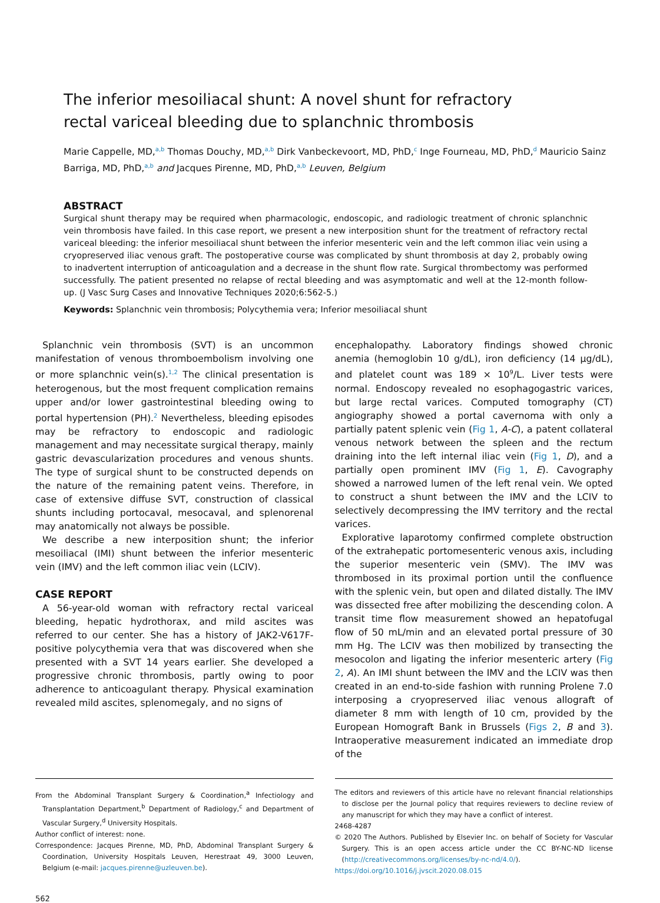The inferior mesoiliacal shunt: A novel shunt for refractory rectal variceal bleeding due to splanchnic thrombosis
Marie Cappelle, MD,<sup>a,b</sup> Thomas Douchy, MD,<sup>a,b</sup> Dirk Vanbeckevoort, MD, PhD,<sup>c</sup> Inge Fourneau, MD, PhD,<sup>d</sup> Mauricio Sainz Barriga, MD, PhD,<sup>a,b</sup> and Jacques Pirenne, MD, PhD,<sup>a,b</sup> Leuven, Belgium
ABSTRACT
Surgical shunt therapy may be required when pharmacologic, endoscopic, and radiologic treatment of chronic splanchnic vein thrombosis have failed. In this case report, we present a new interposition shunt for the treatment of refractory rectal variceal bleeding: the inferior mesoiliacal shunt between the inferior mesenteric vein and the left common iliac vein using a cryopreserved iliac venous graft. The postoperative course was complicated by shunt thrombosis at day 2, probably owing to inadvertent interruption of anticoagulation and a decrease in the shunt flow rate. Surgical thrombectomy was performed successfully. The patient presented no relapse of rectal bleeding and was asymptomatic and well at the 12-month follow-up. (J Vasc Surg Cases and Innovative Techniques 2020;6:562-5.)
Keywords: Splanchnic vein thrombosis; Polycythemia vera; Inferior mesoiliacal shunt
Splanchnic vein thrombosis (SVT) is an uncommon manifestation of venous thromboembolism involving one or more splanchnic vein(s).<sup>1,2</sup> The clinical presentation is heterogenous, but the most frequent complication remains upper and/or lower gastrointestinal bleeding owing to portal hypertension (PH).<sup>2</sup> Nevertheless, bleeding episodes may be refractory to endoscopic and radiologic management and may necessitate surgical therapy, mainly gastric devascularization procedures and venous shunts. The type of surgical shunt to be constructed depends on the nature of the remaining patent veins. Therefore, in case of extensive diffuse SVT, construction of classical shunts including portocaval, mesocaval, and splenorenal may anatomically not always be possible.
We describe a new interposition shunt; the inferior mesoiliacal (IMI) shunt between the inferior mesenteric vein (IMV) and the left common iliac vein (LCIV).
CASE REPORT
A 56-year-old woman with refractory rectal variceal bleeding, hepatic hydrothorax, and mild ascites was referred to our center. She has a history of JAK2-V617F-positive polycythemia vera that was discovered when she presented with a SVT 14 years earlier. She developed a progressive chronic thrombosis, partly owing to poor adherence to anticoagulant therapy. Physical examination revealed mild ascites, splenomegaly, and no signs of
encephalopathy. Laboratory findings showed chronic anemia (hemoglobin 10 g/dL), iron deficiency (14 μg/dL), and platelet count was 189 × 10<sup>9</sup>/L. Liver tests were normal. Endoscopy revealed no esophagogastric varices, but large rectal varices. Computed tomography (CT) angiography showed a portal cavernoma with only a partially patent splenic vein (Fig 1, A-C), a patent collateral venous network between the spleen and the rectum draining into the left internal iliac vein (Fig 1, D), and a partially open prominent IMV (Fig 1, E). Cavography showed a narrowed lumen of the left renal vein. We opted to construct a shunt between the IMV and the LCIV to selectively decompressing the IMV territory and the rectal varices.
Explorative laparotomy confirmed complete obstruction of the extrahepatic portomesenteric venous axis, including the superior mesenteric vein (SMV). The IMV was thrombosed in its proximal portion until the confluence with the splenic vein, but open and dilated distally. The IMV was dissected free after mobilizing the descending colon. A transit time flow measurement showed an hepatofugal flow of 50 mL/min and an elevated portal pressure of 30 mm Hg. The LCIV was then mobilized by transecting the mesocolon and ligating the inferior mesenteric artery (Fig 2, A). An IMI shunt between the IMV and the LCIV was then created in an end-to-side fashion with running Prolene 7.0 interposing a cryopreserved iliac venous allograft of diameter 8 mm with length of 10 cm, provided by the European Homograft Bank in Brussels (Figs 2, B and 3). Intraoperative measurement indicated an immediate drop of the
From the Abdominal Transplant Surgery & Coordination,<sup>a</sup> Infectiology and Transplantation Department,<sup>b</sup> Department of Radiology,<sup>c</sup> and Department of Vascular Surgery,<sup>d</sup> University Hospitals.
Author conflict of interest: none.
Correspondence: Jacques Pirenne, MD, PhD, Abdominal Transplant Surgery & Coordination, University Hospitals Leuven, Herestraat 49, 3000 Leuven, Belgium (e-mail: jacques.pirenne@uzleuven.be).
The editors and reviewers of this article have no relevant financial relationships to disclose per the Journal policy that requires reviewers to decline review of any manuscript for which they may have a conflict of interest.
2468-4287
© 2020 The Authors. Published by Elsevier Inc. on behalf of Society for Vascular Surgery. This is an open access article under the CC BY-NC-ND license (http://creativecommons.org/licenses/by-nc-nd/4.0/).
https://doi.org/10.1016/j.jvscit.2020.08.015
562